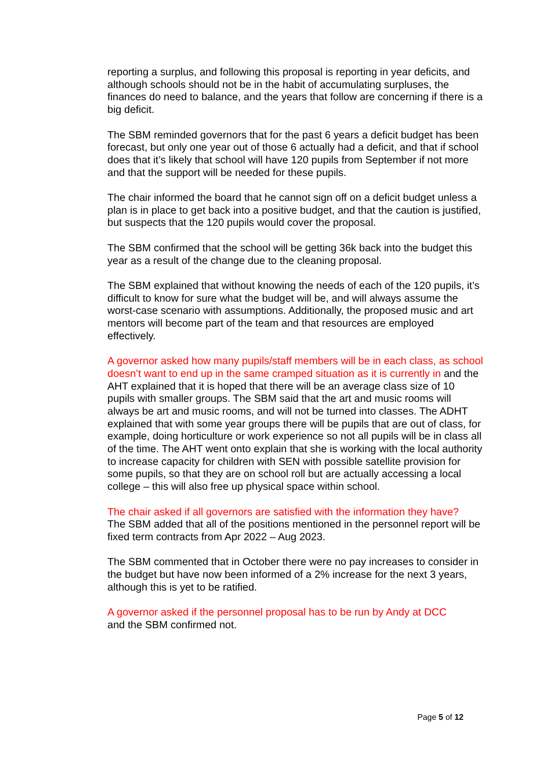reporting a surplus, and following this proposal is reporting in year deficits, and although schools should not be in the habit of accumulating surpluses, the finances do need to balance, and the years that follow are concerning if there is a big deficit.
The SBM reminded governors that for the past 6 years a deficit budget has been forecast, but only one year out of those 6 actually had a deficit, and that if school does that it’s likely that school will have 120 pupils from September if not more and that the support will be needed for these pupils.
The chair informed the board that he cannot sign off on a deficit budget unless a plan is in place to get back into a positive budget, and that the caution is justified, but suspects that the 120 pupils would cover the proposal.
The SBM confirmed that the school will be getting 36k back into the budget this year as a result of the change due to the cleaning proposal.
The SBM explained that without knowing the needs of each of the 120 pupils, it’s difficult to know for sure what the budget will be, and will always assume the worst-case scenario with assumptions. Additionally, the proposed music and art mentors will become part of the team and that resources are employed effectively.
A governor asked how many pupils/staff members will be in each class, as school doesn’t want to end up in the same cramped situation as it is currently in and the AHT explained that it is hoped that there will be an average class size of 10 pupils with smaller groups. The SBM said that the art and music rooms will always be art and music rooms, and will not be turned into classes. The ADHT explained that with some year groups there will be pupils that are out of class, for example, doing horticulture or work experience so not all pupils will be in class all of the time. The AHT went onto explain that she is working with the local authority to increase capacity for children with SEN with possible satellite provision for some pupils, so that they are on school roll but are actually accessing a local college – this will also free up physical space within school.
The chair asked if all governors are satisfied with the information they have?
The SBM added that all of the positions mentioned in the personnel report will be fixed term contracts from Apr 2022 – Aug 2023.
The SBM commented that in October there were no pay increases to consider in the budget but have now been informed of a 2% increase for the next 3 years, although this is yet to be ratified.
A governor asked if the personnel proposal has to be run by Andy at DCC
and the SBM confirmed not.
Page 5 of 12